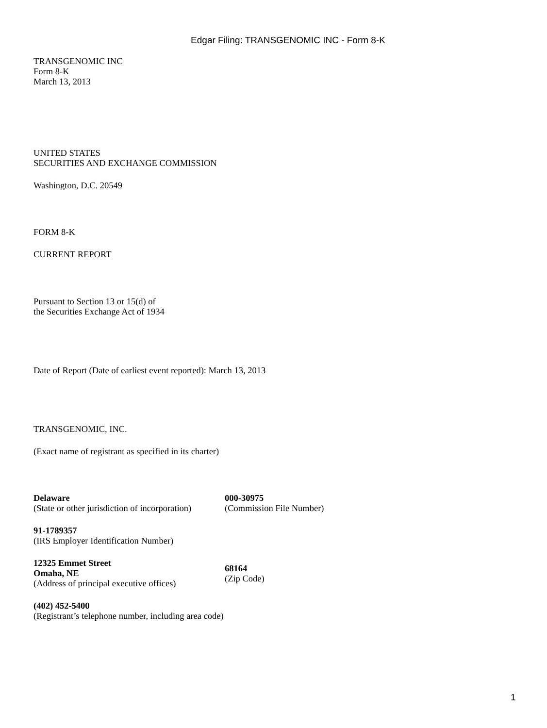Edgar Filing: TRANSGENOMIC INC - Form 8-K
TRANSGENOMIC INC
Form 8-K
March 13, 2013
UNITED STATES
SECURITIES AND EXCHANGE COMMISSION
Washington, D.C. 20549
FORM 8-K
CURRENT REPORT
Pursuant to Section 13 or 15(d) of
the Securities Exchange Act of 1934
Date of Report (Date of earliest event reported): March 13, 2013
TRANSGENOMIC, INC.
(Exact name of registrant as specified in its charter)
| Delaware (State or other jurisdiction of incorporation) | 000-30975 (Commission File Number) |
| 91-1789357 (IRS Employer Identification Number) | |
| 12325 Emmet Street Omaha, NE (Address of principal executive offices) | 68164 (Zip Code) |
| (402) 452-5400 (Registrant’s telephone number, including area code) | |
1